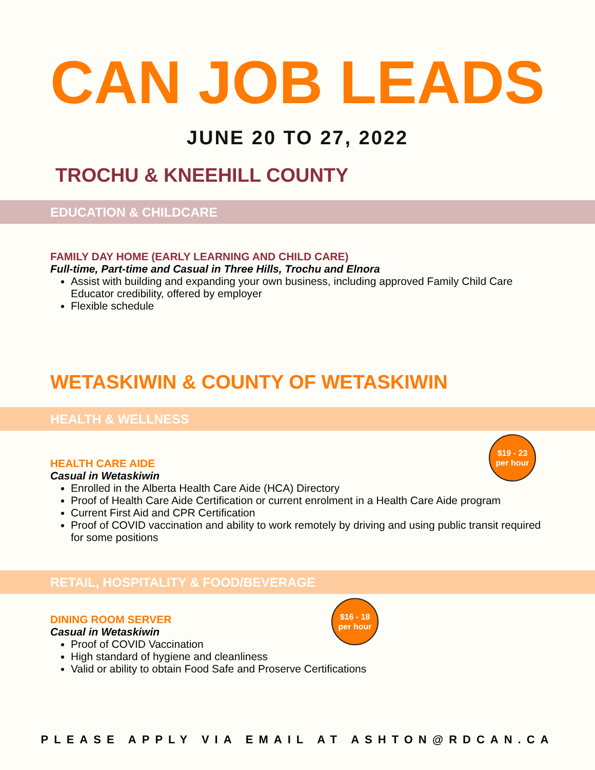CAN JOB LEADS
JUNE 20 TO 27, 2022
TROCHU & KNEEHILL COUNTY
EDUCATION & CHILDCARE
FAMILY DAY HOME (EARLY LEARNING AND CHILD CARE)
Full-time, Part-time and Casual in Three Hills, Trochu and Elnora
Assist with building and expanding your own business, including approved Family Child Care Educator credibility, offered by employer
Flexible schedule
WETASKIWIN & COUNTY OF WETASKIWIN
HEALTH & WELLNESS
$19 - 23
per hour
HEALTH CARE AIDE
Casual in Wetaskiwin
Enrolled in the Alberta Health Care Aide (HCA) Directory
Proof of Health Care Aide Certification or current enrolment in a Health Care Aide program
Current First Aid and CPR Certification
Proof of COVID vaccination and ability to work remotely by driving and using public transit required for some positions
RETAIL, HOSPITALITY & FOOD/BEVERAGE
$16 - 18
per hour
DINING ROOM SERVER
Casual in Wetaskiwin
Proof of COVID Vaccination
High standard of hygiene and cleanliness
Valid or ability to obtain Food Safe and Proserve Certifications
PLEASE APPLY VIA EMAIL AT ASHTON@RDCAN.CA